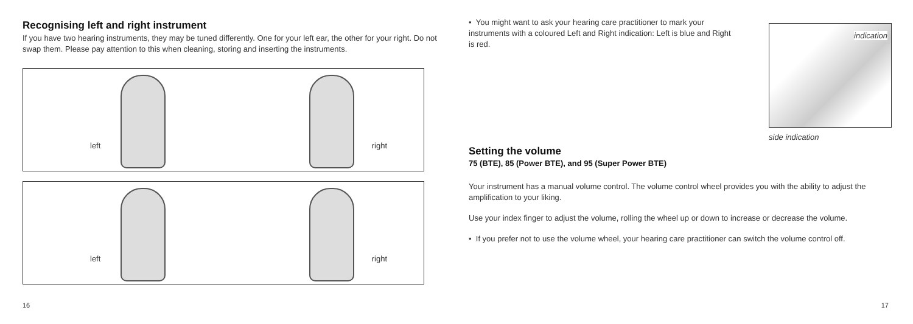Recognising left and right instrument
If you have two hearing instruments, they may be tuned differently. One for your left ear, the other for your right. Do not swap them. Please pay attention to this when cleaning, storing and inserting the instruments.
left right
left right
16
indication
side indication
• You might want to ask your hearing care practitioner to mark your instruments with a coloured Left and Right indication: Left is blue and Right is red.
Setting the volume
75 (BTE), 85 (Power BTE), and 95 (Super Power BTE)
Your instrument has a manual volume control. The volume control wheel provides you with the ability to adjust the amplification to your liking.
Use your index finger to adjust the volume, rolling the wheel up or down to increase or decrease the volume.
• If you prefer not to use the volume wheel, your hearing care practitioner can switch the volume control off.
17